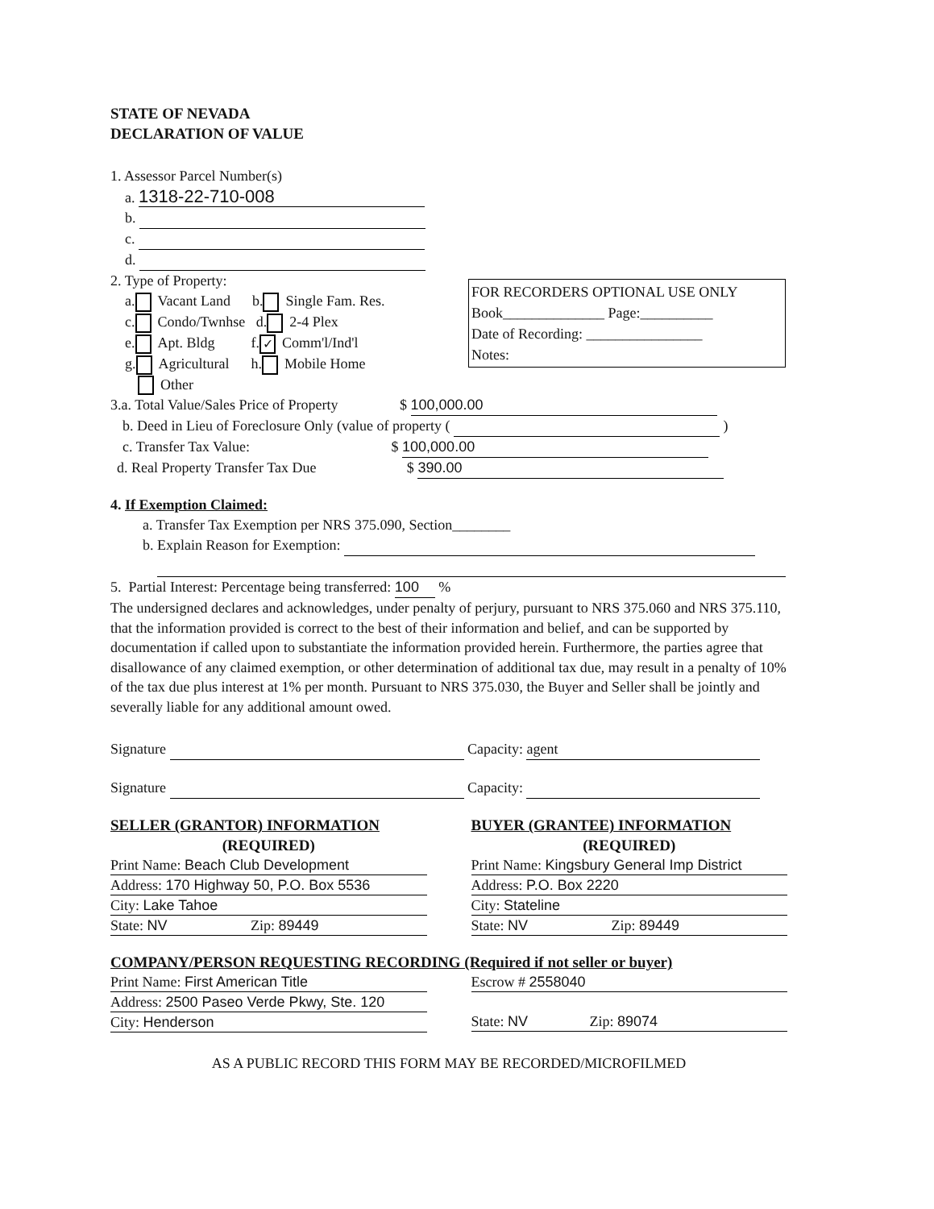STATE OF NEVADA
DECLARATION OF VALUE
1. Assessor Parcel Number(s)
a. 1318-22-710-008
b.
c.
d.
2. Type of Property:
a. Vacant Land b. Single Fam. Res.
c. Condo/Twnhse d. 2-4 Plex
e. Apt. Bldg f. ✓ Comm'l/Ind'l
g. Agricultural h. Mobile Home
Other
FOR RECORDERS OPTIONAL USE ONLY
Book______________ Page:__________
Date of Recording: ________________
Notes:
3.a. Total Value/Sales Price of Property $ 100,000.00
b. Deed in Lieu of Foreclosure Only (value of property ( )
c. Transfer Tax Value: $ 100,000.00
d. Real Property Transfer Tax Due $ 390.00
4. If Exemption Claimed:
a. Transfer Tax Exemption per NRS 375.090, Section________
b. Explain Reason for Exemption:
5. Partial Interest: Percentage being transferred: 100 %
The undersigned declares and acknowledges, under penalty of perjury, pursuant to NRS 375.060 and NRS 375.110, that the information provided is correct to the best of their information and belief, and can be supported by documentation if called upon to substantiate the information provided herein. Furthermore, the parties agree that disallowance of any claimed exemption, or other determination of additional tax due, may result in a penalty of 10% of the tax due plus interest at 1% per month. Pursuant to NRS 375.030, the Buyer and Seller shall be jointly and severally liable for any additional amount owed.
Signature Capacity: agent
Signature Capacity:
SELLER (GRANTOR) INFORMATION
(REQUIRED)
Print Name: Beach Club Development
Address: 170 Highway 50, P.O. Box 5536
City: Lake Tahoe
State: NV Zip: 89449
BUYER (GRANTEE) INFORMATION
(REQUIRED)
Print Name: Kingsbury General Imp District
Address: P.O. Box 2220
City: Stateline
State: NV Zip: 89449
COMPANY/PERSON REQUESTING RECORDING (Required if not seller or buyer)
Print Name: First American Title
Address: 2500 Paseo Verde Pkwy, Ste. 120
City: Henderson
Escrow # 2558040
State: NV Zip: 89074
AS A PUBLIC RECORD THIS FORM MAY BE RECORDED/MICROFILMED